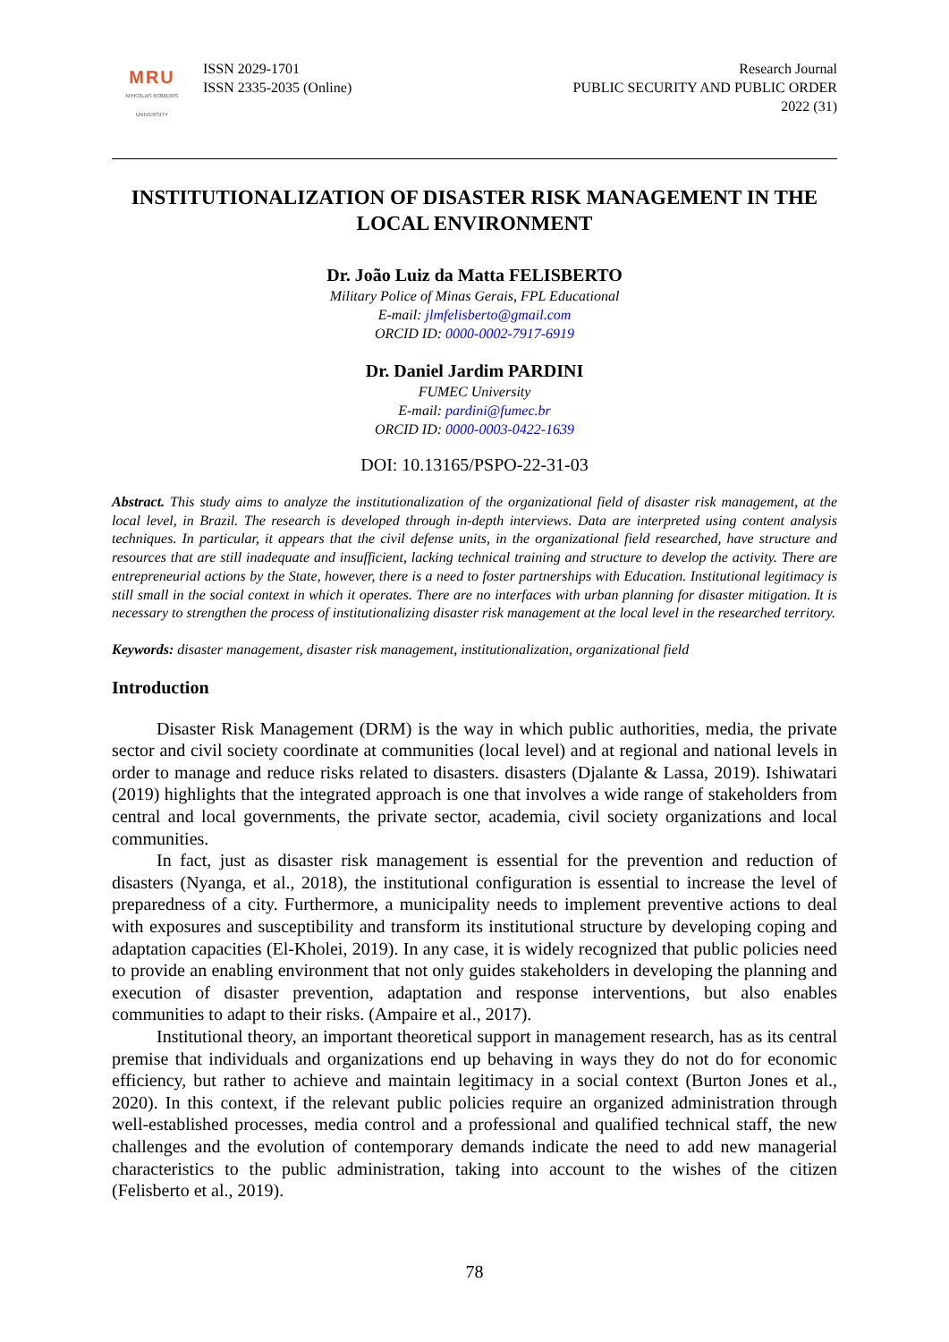MRU
MYKOLAS ROMERIS UNIVERSITY
ISSN 2029-1701
ISSN 2335-2035 (Online)
Research Journal
PUBLIC SECURITY AND PUBLIC ORDER
2022 (31)
INSTITUTIONALIZATION OF DISASTER RISK MANAGEMENT IN THE LOCAL ENVIRONMENT
Dr. João Luiz da Matta FELISBERTO
Military Police of Minas Gerais, FPL Educational
E-mail: jlmfelisberto@gmail.com
ORCID ID: 0000-0002-7917-6919
Dr. Daniel Jardim PARDINI
FUMEC University
E-mail: pardini@fumec.br
ORCID ID: 0000-0003-0422-1639
DOI: 10.13165/PSPO-22-31-03
Abstract. This study aims to analyze the institutionalization of the organizational field of disaster risk management, at the local level, in Brazil. The research is developed through in-depth interviews. Data are interpreted using content analysis techniques. In particular, it appears that the civil defense units, in the organizational field researched, have structure and resources that are still inadequate and insufficient, lacking technical training and structure to develop the activity. There are entrepreneurial actions by the State, however, there is a need to foster partnerships with Education. Institutional legitimacy is still small in the social context in which it operates. There are no interfaces with urban planning for disaster mitigation. It is necessary to strengthen the process of institutionalizing disaster risk management at the local level in the researched territory.
Keywords: disaster management, disaster risk management, institutionalization, organizational field
Introduction
Disaster Risk Management (DRM) is the way in which public authorities, media, the private sector and civil society coordinate at communities (local level) and at regional and national levels in order to manage and reduce risks related to disasters. disasters (Djalante & Lassa, 2019). Ishiwatari (2019) highlights that the integrated approach is one that involves a wide range of stakeholders from central and local governments, the private sector, academia, civil society organizations and local communities.
In fact, just as disaster risk management is essential for the prevention and reduction of disasters (Nyanga, et al., 2018), the institutional configuration is essential to increase the level of preparedness of a city. Furthermore, a municipality needs to implement preventive actions to deal with exposures and susceptibility and transform its institutional structure by developing coping and adaptation capacities (El-Kholei, 2019). In any case, it is widely recognized that public policies need to provide an enabling environment that not only guides stakeholders in developing the planning and execution of disaster prevention, adaptation and response interventions, but also enables communities to adapt to their risks. (Ampaire et al., 2017).
Institutional theory, an important theoretical support in management research, has as its central premise that individuals and organizations end up behaving in ways they do not do for economic efficiency, but rather to achieve and maintain legitimacy in a social context (Burton Jones et al., 2020). In this context, if the relevant public policies require an organized administration through well-established processes, media control and a professional and qualified technical staff, the new challenges and the evolution of contemporary demands indicate the need to add new managerial characteristics to the public administration, taking into account to the wishes of the citizen (Felisberto et al., 2019).
78